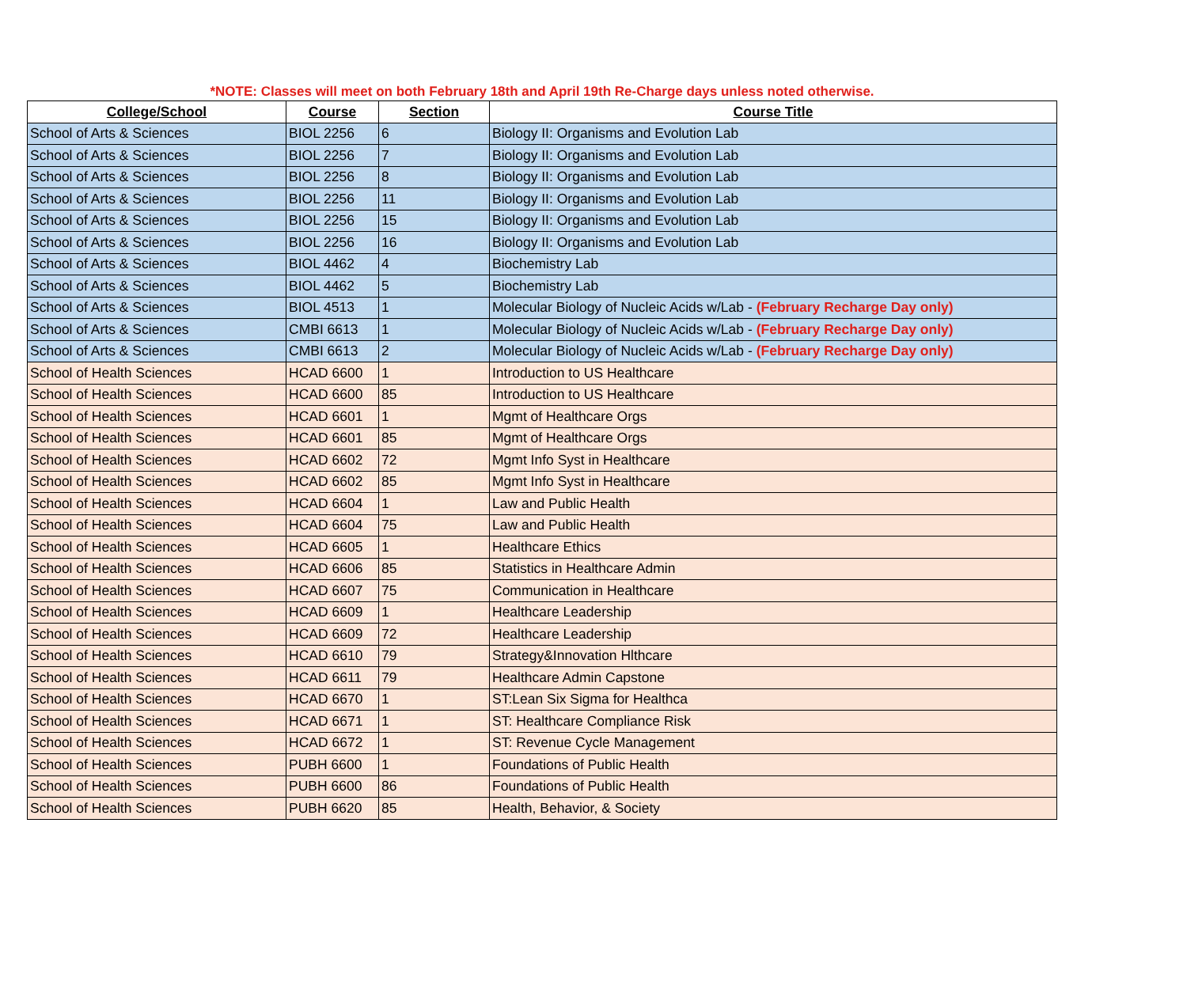*NOTE: Classes will meet on both February 18th and April 19th Re-Charge days unless noted otherwise.
| College/School | Course | Section | Course Title |
| --- | --- | --- | --- |
| School of Arts & Sciences | BIOL 2256 | 6 | Biology II: Organisms and Evolution Lab |
| School of Arts & Sciences | BIOL 2256 | 7 | Biology II: Organisms and Evolution Lab |
| School of Arts & Sciences | BIOL 2256 | 8 | Biology II: Organisms and Evolution Lab |
| School of Arts & Sciences | BIOL 2256 | 11 | Biology II: Organisms and Evolution Lab |
| School of Arts & Sciences | BIOL 2256 | 15 | Biology II: Organisms and Evolution Lab |
| School of Arts & Sciences | BIOL 2256 | 16 | Biology II: Organisms and Evolution Lab |
| School of Arts & Sciences | BIOL 4462 | 4 | Biochemistry Lab |
| School of Arts & Sciences | BIOL 4462 | 5 | Biochemistry Lab |
| School of Arts & Sciences | BIOL 4513 | 1 | Molecular Biology of Nucleic Acids w/Lab - (February Recharge Day only) |
| School of Arts & Sciences | CMBI 6613 | 1 | Molecular Biology of Nucleic Acids w/Lab - (February Recharge Day only) |
| School of Arts & Sciences | CMBI 6613 | 2 | Molecular Biology of Nucleic Acids w/Lab - (February Recharge Day only) |
| School of Health Sciences | HCAD 6600 | 1 | Introduction to US Healthcare |
| School of Health Sciences | HCAD 6600 | 85 | Introduction to US Healthcare |
| School of Health Sciences | HCAD 6601 | 1 | Mgmt of Healthcare Orgs |
| School of Health Sciences | HCAD 6601 | 85 | Mgmt of Healthcare Orgs |
| School of Health Sciences | HCAD 6602 | 72 | Mgmt Info Syst in Healthcare |
| School of Health Sciences | HCAD 6602 | 85 | Mgmt Info Syst in Healthcare |
| School of Health Sciences | HCAD 6604 | 1 | Law and Public Health |
| School of Health Sciences | HCAD 6604 | 75 | Law and Public Health |
| School of Health Sciences | HCAD 6605 | 1 | Healthcare Ethics |
| School of Health Sciences | HCAD 6606 | 85 | Statistics in Healthcare Admin |
| School of Health Sciences | HCAD 6607 | 75 | Communication in Healthcare |
| School of Health Sciences | HCAD 6609 | 1 | Healthcare Leadership |
| School of Health Sciences | HCAD 6609 | 72 | Healthcare Leadership |
| School of Health Sciences | HCAD 6610 | 79 | Strategy&Innovation Hlthcare |
| School of Health Sciences | HCAD 6611 | 79 | Healthcare Admin Capstone |
| School of Health Sciences | HCAD 6670 | 1 | ST:Lean Six Sigma for Healthca |
| School of Health Sciences | HCAD 6671 | 1 | ST: Healthcare Compliance Risk |
| School of Health Sciences | HCAD 6672 | 1 | ST: Revenue Cycle Management |
| School of Health Sciences | PUBH 6600 | 1 | Foundations of Public Health |
| School of Health Sciences | PUBH 6600 | 86 | Foundations of Public Health |
| School of Health Sciences | PUBH 6620 | 85 | Health, Behavior, & Society |